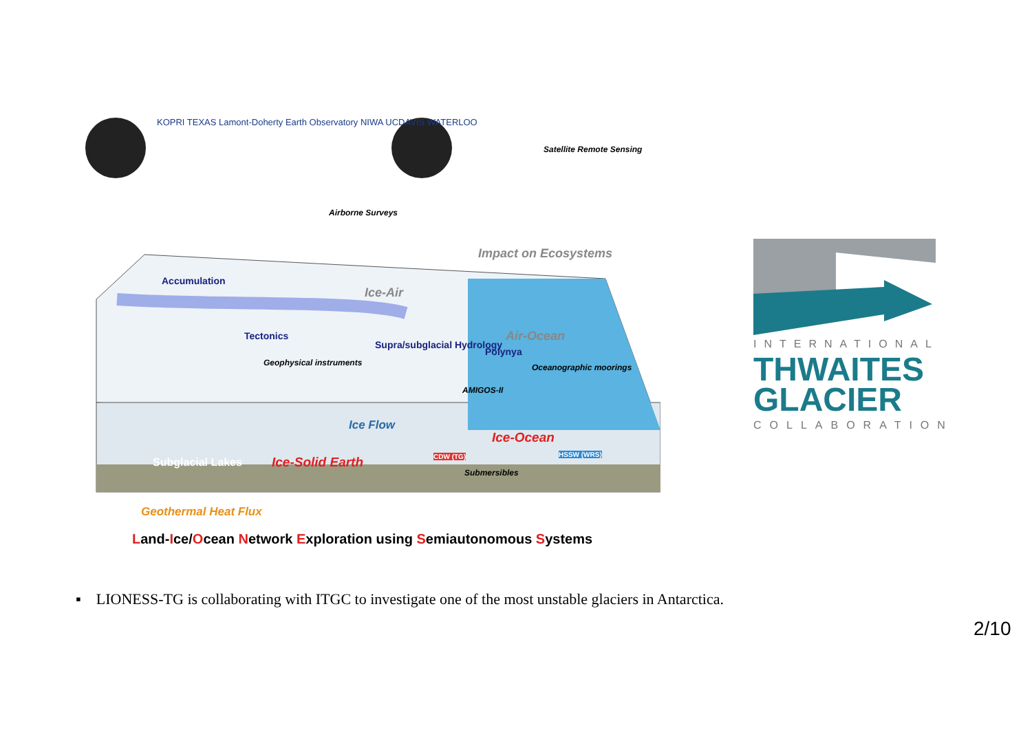KOPRI TEXAS Lamont-Doherty Earth Observatory NIWA UCDAVIS WATERLOO
Accumulation
Tectonics
Supra/subglacial Hydrology
Polynya
Airborne Surveys
Satellite Remote Sensing
Impact on Ecosystems
Ice-Air
Air-Ocean
Geophysical instruments Oceanographic moorings
AMIGOS-II
Ice Flow
Ice-Ocean
Subglacial Lakes Ice-Solid Earth CDW (TG) HSSW (WRS)
Submersibles
Geothermal Heat Flux
Land-Ice/Ocean Network Exploration using Semiautonomous Systems
INTERNATIONAL
THWAITES
GLACIER
COLLABORATION
▪ LIONESS-TG is collaborating with ITGC to investigate one of the most unstable glaciers in Antarctica.
2/10